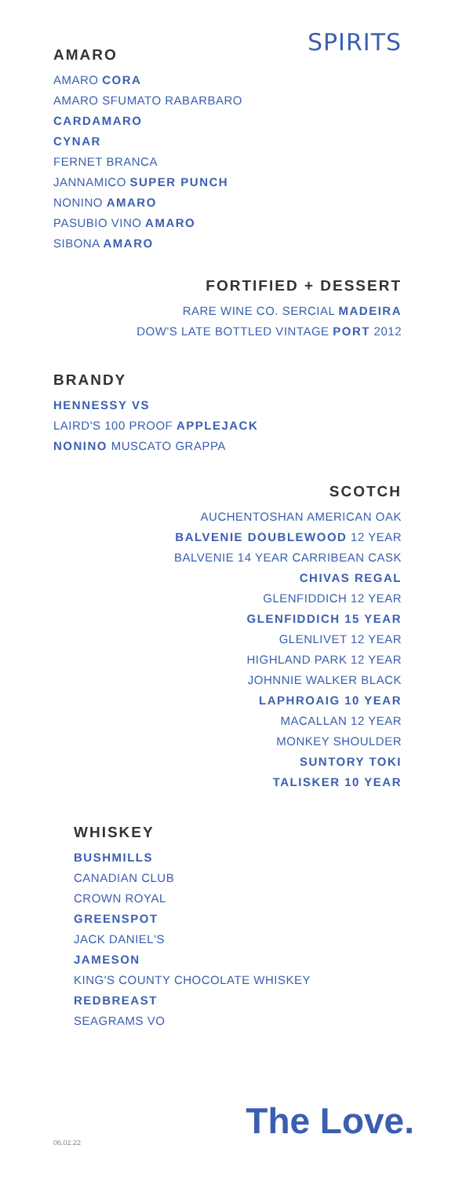SPIRITS
AMARO
AMARO CORA
AMARO SFUMATO RABARBARO
CARDAMARO
CYNAR
FERNET BRANCA
JANNAMICO SUPER PUNCH
NONINO AMARO
PASUBIO VINO AMARO
SIBONA AMARO
FORTIFIED + DESSERT
RARE WINE CO. SERCIAL MADEIRA
DOW'S LATE BOTTLED VINTAGE PORT 2012
BRANDY
HENNESSY VS
LAIRD'S 100 PROOF APPLEJACK
NONINO MUSCATO GRAPPA
SCOTCH
AUCHENTOSHAN AMERICAN OAK
BALVENIE DOUBLEWOOD 12 YEAR
BALVENIE 14 YEAR CARRIBEAN CASK
CHIVAS REGAL
GLENFIDDICH 12 YEAR
GLENFIDDICH 15 YEAR
GLENLIVET 12 YEAR
HIGHLAND PARK 12 YEAR
JOHNNIE WALKER BLACK
LAPHROAIG 10 YEAR
MACALLAN 12 YEAR
MONKEY SHOULDER
SUNTORY TOKI
TALISKER 10 YEAR
WHISKEY
BUSHMILLS
CANADIAN CLUB
CROWN ROYAL
GREENSPOT
JACK DANIEL'S
JAMESON
KING'S COUNTY CHOCOLATE WHISKEY
REDBREAST
SEAGRAMS VO
06.02.22
The Love.